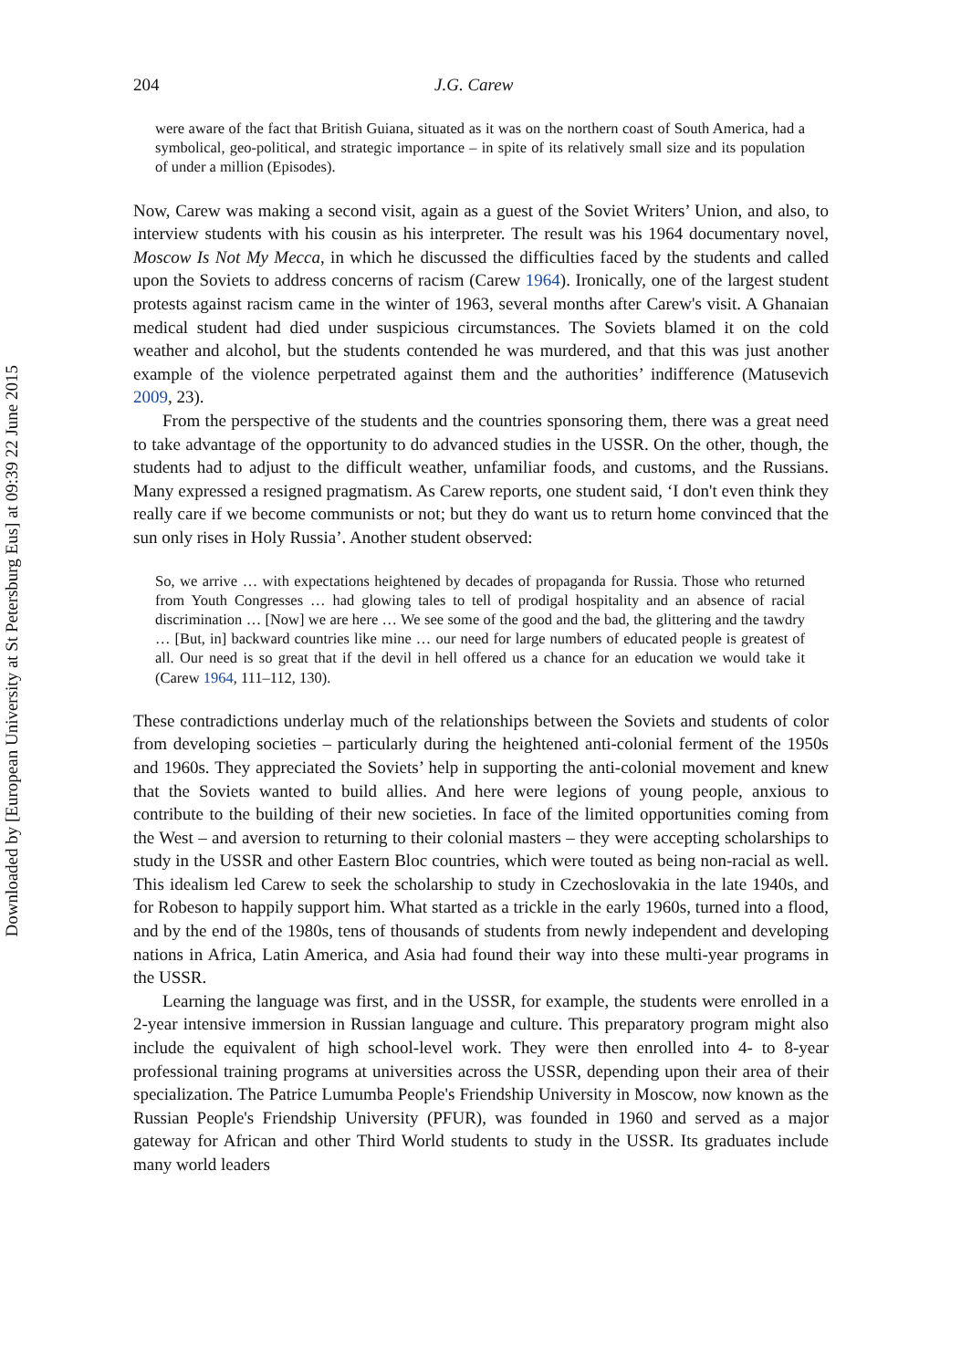Downloaded by [European University at St Petersburg Eus] at 09:39 22 June 2015
204 J.G. Carew
were aware of the fact that British Guiana, situated as it was on the northern coast of South America, had a symbolical, geo-political, and strategic importance – in spite of its relatively small size and its population of under a million (Episodes).
Now, Carew was making a second visit, again as a guest of the Soviet Writers’ Union, and also, to interview students with his cousin as his interpreter. The result was his 1964 documentary novel, Moscow Is Not My Mecca, in which he discussed the difficulties faced by the students and called upon the Soviets to address concerns of racism (Carew 1964). Ironically, one of the largest student protests against racism came in the winter of 1963, several months after Carew's visit. A Ghanaian medical student had died under suspicious circumstances. The Soviets blamed it on the cold weather and alcohol, but the students contended he was murdered, and that this was just another example of the violence perpetrated against them and the authorities’ indifference (Matusevich 2009, 23).
From the perspective of the students and the countries sponsoring them, there was a great need to take advantage of the opportunity to do advanced studies in the USSR. On the other, though, the students had to adjust to the difficult weather, unfamiliar foods, and customs, and the Russians. Many expressed a resigned pragmatism. As Carew reports, one student said, ‘I don't even think they really care if we become communists or not; but they do want us to return home convinced that the sun only rises in Holy Russia’. Another student observed:
So, we arrive … with expectations heightened by decades of propaganda for Russia. Those who returned from Youth Congresses … had glowing tales to tell of prodigal hospitality and an absence of racial discrimination … [Now] we are here … We see some of the good and the bad, the glittering and the tawdry … [But, in] backward countries like mine … our need for large numbers of educated people is greatest of all. Our need is so great that if the devil in hell offered us a chance for an education we would take it (Carew 1964, 111–112, 130).
These contradictions underlay much of the relationships between the Soviets and students of color from developing societies – particularly during the heightened anti-colonial ferment of the 1950s and 1960s. They appreciated the Soviets’ help in supporting the anti-colonial movement and knew that the Soviets wanted to build allies. And here were legions of young people, anxious to contribute to the building of their new societies. In face of the limited opportunities coming from the West – and aversion to returning to their colonial masters – they were accepting scholarships to study in the USSR and other Eastern Bloc countries, which were touted as being non-racial as well. This idealism led Carew to seek the scholarship to study in Czechoslovakia in the late 1940s, and for Robeson to happily support him. What started as a trickle in the early 1960s, turned into a flood, and by the end of the 1980s, tens of thousands of students from newly independent and developing nations in Africa, Latin America, and Asia had found their way into these multi-year programs in the USSR.
Learning the language was first, and in the USSR, for example, the students were enrolled in a 2-year intensive immersion in Russian language and culture. This preparatory program might also include the equivalent of high school-level work. They were then enrolled into 4- to 8-year professional training programs at universities across the USSR, depending upon their area of their specialization. The Patrice Lumumba People's Friendship University in Moscow, now known as the Russian People's Friendship University (PFUR), was founded in 1960 and served as a major gateway for African and other Third World students to study in the USSR. Its graduates include many world leaders